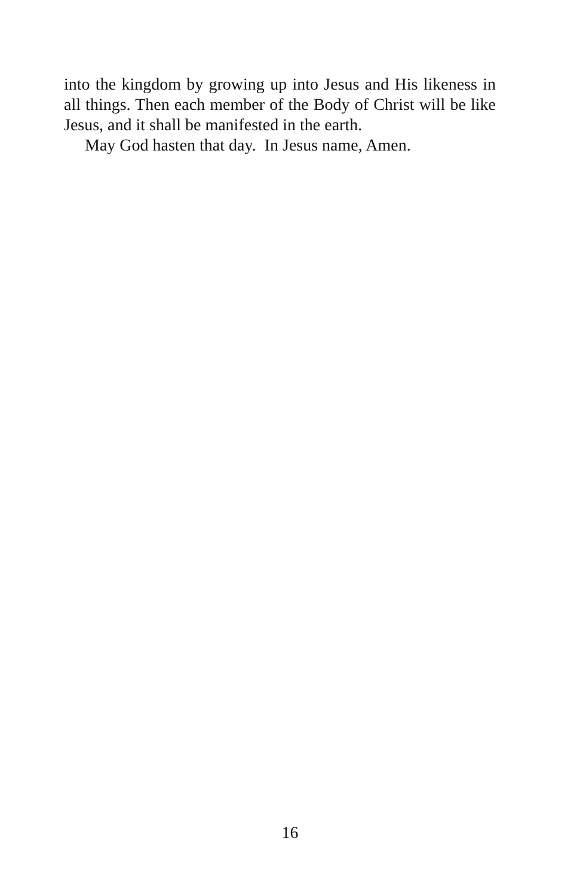into the kingdom by growing up into Jesus and His likeness in all things. Then each member of the Body of Christ will be like Jesus, and it shall be manifested in the earth.
May God hasten that day. In Jesus name, Amen.
16